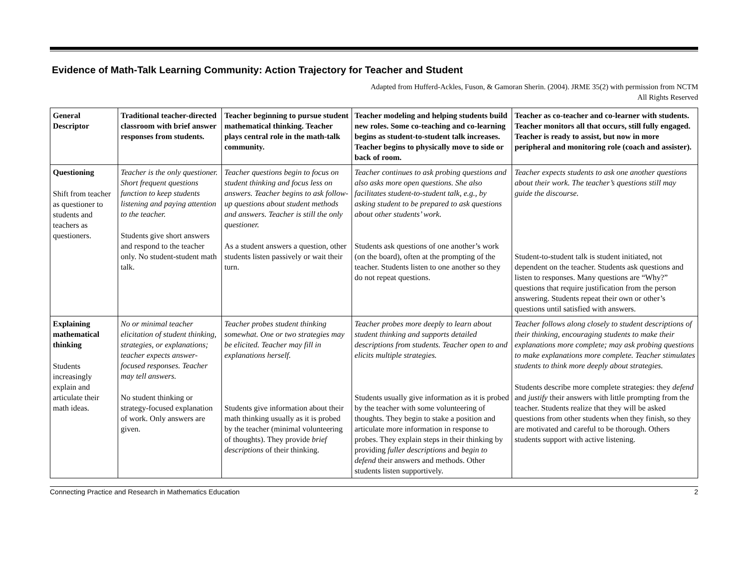Evidence of Math-Talk Learning Community: Action Trajectory for Teacher and Student
Adapted from Hufferd-Ackles, Fuson, & Gamoran Sherin. (2004). JRME 35(2) with permission from NCTM
All Rights Reserved
| General Descriptor | Traditional teacher-directed classroom with brief answer responses from students. | Teacher beginning to pursue student mathematical thinking. Teacher plays central role in the math-talk community. | Teacher modeling and helping students build new roles. Some co-teaching and co-learning begins as student-to-student talk increases. Teacher begins to physically move to side or back of room. | Teacher as co-teacher and co-learner with students. Teacher monitors all that occurs, still fully engaged. Teacher is ready to assist, but now in more peripheral and monitoring role (coach and assister). |
| --- | --- | --- | --- | --- |
| Questioning Shift from teacher as questioner to students and teachers as questioners. | Teacher is the only questioner. Short frequent questions function to keep students listening and paying attention to the teacher. Students give short answers and respond to the teacher only. No student-student math talk. | Teacher questions begin to focus on student thinking and focus less on answers. Teacher begins to ask follow-up questions about student methods and answers. Teacher is still the only questioner. As a student answers a question, other students listen passively or wait their turn. | Teacher continues to ask probing questions and also asks more open questions. She also facilitates student-to-student talk, e.g., by asking student to be prepared to ask questions about other students’ work. Students ask questions of one another’s work (on the board), often at the prompting of the teacher. Students listen to one another so they do not repeat questions. | Teacher expects students to ask one another questions about their work. The teacher’s questions still may guide the discourse. Student-to-student talk is student initiated, not dependent on the teacher. Students ask questions and listen to responses. Many questions are “Why?” questions that require justification from the person answering. Students repeat their own or other’s questions until satisfied with answers. |
| Explaining mathematical thinking Students increasingly explain and articulate their math ideas. | No or minimal teacher elicitation of student thinking, strategies, or explanations; teacher expects answer-focused responses. Teacher may tell answers. No student thinking or strategy-focused explanation of work. Only answers are given. | Teacher probes student thinking somewhat. One or two strategies may be elicited. Teacher may fill in explanations herself. Students give information about their math thinking usually as it is probed by the teacher (minimal volunteering of thoughts). They provide brief descriptions of their thinking. | Teacher probes more deeply to learn about student thinking and supports detailed descriptions from students. Teacher open to and elicits multiple strategies. Students usually give information as it is probed by the teacher with some volunteering of thoughts. They begin to stake a position and articulate more information in response to probes. They explain steps in their thinking by providing fuller descriptions and begin to defend their answers and methods. Other students listen supportively. | Teacher follows along closely to student descriptions of their thinking, encouraging students to make their explanations more complete; may ask probing questions to make explanations more complete. Teacher stimulates students to think more deeply about strategies. Students describe more complete strategies: they defend and justify their answers with little prompting from the teacher. Students realize that they will be asked questions from other students when they finish, so they are motivated and careful to be thorough. Others students support with active listening. |
Connecting Practice and Research in Mathematics Education 2